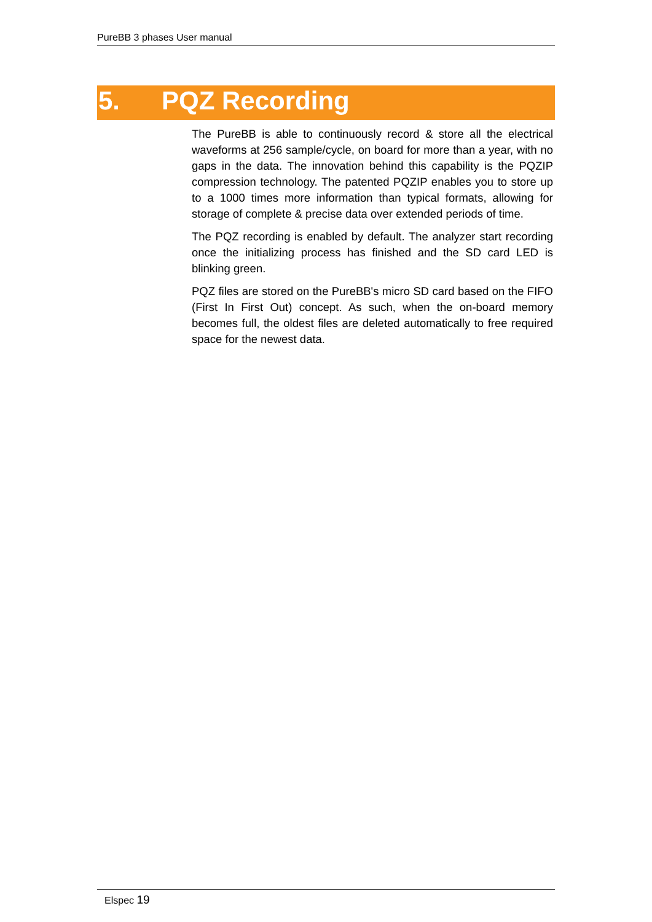PureBB 3 phases User manual
5. PQZ Recording
The PureBB is able to continuously record & store all the electrical waveforms at 256 sample/cycle, on board for more than a year, with no gaps in the data. The innovation behind this capability is the PQZIP compression technology. The patented PQZIP enables you to store up to a 1000 times more information than typical formats, allowing for storage of complete & precise data over extended periods of time.
The PQZ recording is enabled by default. The analyzer start recording once the initializing process has finished and the SD card LED is blinking green.
PQZ files are stored on the PureBB's micro SD card based on the FIFO (First In First Out) concept. As such, when the on-board memory becomes full, the oldest files are deleted automatically to free required space for the newest data.
Elspec 19